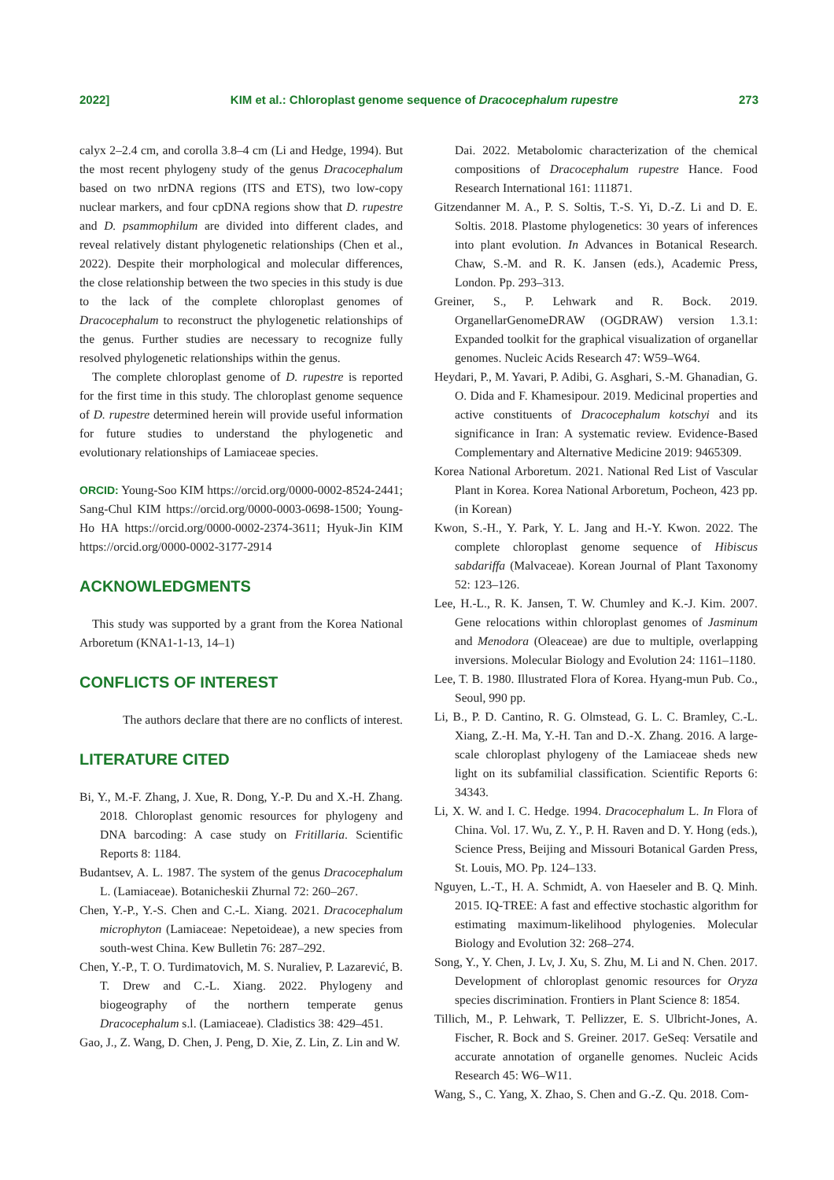2022] KIM et al.: Chloroplast genome sequence of Dracocephalum rupestre 273
calyx 2–2.4 cm, and corolla 3.8–4 cm (Li and Hedge, 1994). But the most recent phylogeny study of the genus Dracocephalum based on two nrDNA regions (ITS and ETS), two low-copy nuclear markers, and four cpDNA regions show that D. rupestre and D. psammophilum are divided into different clades, and reveal relatively distant phylogenetic relationships (Chen et al., 2022). Despite their morphological and molecular differences, the close relationship between the two species in this study is due to the lack of the complete chloroplast genomes of Dracocephalum to reconstruct the phylogenetic relationships of the genus. Further studies are necessary to recognize fully resolved phylogenetic relationships within the genus.
The complete chloroplast genome of D. rupestre is reported for the first time in this study. The chloroplast genome sequence of D. rupestre determined herein will provide useful information for future studies to understand the phylogenetic and evolutionary relationships of Lamiaceae species.
ORCID: Young-Soo KIM https://orcid.org/0000-0002-8524-2441; Sang-Chul KIM https://orcid.org/0000-0003-0698-1500; Young-Ho HA https://orcid.org/0000-0002-2374-3611; Hyuk-Jin KIM https://orcid.org/0000-0002-3177-2914
ACKNOWLEDGMENTS
This study was supported by a grant from the Korea National Arboretum (KNA1-1-13, 14–1)
CONFLICTS OF INTEREST
The authors declare that there are no conflicts of interest.
LITERATURE CITED
Bi, Y., M.-F. Zhang, J. Xue, R. Dong, Y.-P. Du and X.-H. Zhang. 2018. Chloroplast genomic resources for phylogeny and DNA barcoding: A case study on Fritillaria. Scientific Reports 8: 1184.
Budantsev, A. L. 1987. The system of the genus Dracocephalum L. (Lamiaceae). Botanicheskii Zhurnal 72: 260–267.
Chen, Y.-P., Y.-S. Chen and C.-L. Xiang. 2021. Dracocephalum microphyton (Lamiaceae: Nepetoideae), a new species from south-west China. Kew Bulletin 76: 287–292.
Chen, Y.-P., T. O. Turdimatovich, M. S. Nuraliev, P. Lazarević, B. T. Drew and C.-L. Xiang. 2022. Phylogeny and biogeography of the northern temperate genus Dracocephalum s.l. (Lamiaceae). Cladistics 38: 429–451.
Gao, J., Z. Wang, D. Chen, J. Peng, D. Xie, Z. Lin, Z. Lin and W.
Dai. 2022. Metabolomic characterization of the chemical compositions of Dracocephalum rupestre Hance. Food Research International 161: 111871.
Gitzendanner M. A., P. S. Soltis, T.-S. Yi, D.-Z. Li and D. E. Soltis. 2018. Plastome phylogenetics: 30 years of inferences into plant evolution. In Advances in Botanical Research. Chaw, S.-M. and R. K. Jansen (eds.), Academic Press, London. Pp. 293–313.
Greiner, S., P. Lehwark and R. Bock. 2019. OrganellarGenomeDRAW (OGDRAW) version 1.3.1: Expanded toolkit for the graphical visualization of organellar genomes. Nucleic Acids Research 47: W59–W64.
Heydari, P., M. Yavari, P. Adibi, G. Asghari, S.-M. Ghanadian, G. O. Dida and F. Khamesipour. 2019. Medicinal properties and active constituents of Dracocephalum kotschyi and its significance in Iran: A systematic review. Evidence-Based Complementary and Alternative Medicine 2019: 9465309.
Korea National Arboretum. 2021. National Red List of Vascular Plant in Korea. Korea National Arboretum, Pocheon, 423 pp. (in Korean)
Kwon, S.-H., Y. Park, Y. L. Jang and H.-Y. Kwon. 2022. The complete chloroplast genome sequence of Hibiscus sabdariffa (Malvaceae). Korean Journal of Plant Taxonomy 52: 123–126.
Lee, H.-L., R. K. Jansen, T. W. Chumley and K.-J. Kim. 2007. Gene relocations within chloroplast genomes of Jasminum and Menodora (Oleaceae) are due to multiple, overlapping inversions. Molecular Biology and Evolution 24: 1161–1180.
Lee, T. B. 1980. Illustrated Flora of Korea. Hyang-mun Pub. Co., Seoul, 990 pp.
Li, B., P. D. Cantino, R. G. Olmstead, G. L. C. Bramley, C.-L. Xiang, Z.-H. Ma, Y.-H. Tan and D.-X. Zhang. 2016. A large-scale chloroplast phylogeny of the Lamiaceae sheds new light on its subfamilial classification. Scientific Reports 6: 34343.
Li, X. W. and I. C. Hedge. 1994. Dracocephalum L. In Flora of China. Vol. 17. Wu, Z. Y., P. H. Raven and D. Y. Hong (eds.), Science Press, Beijing and Missouri Botanical Garden Press, St. Louis, MO. Pp. 124–133.
Nguyen, L.-T., H. A. Schmidt, A. von Haeseler and B. Q. Minh. 2015. IQ-TREE: A fast and effective stochastic algorithm for estimating maximum-likelihood phylogenies. Molecular Biology and Evolution 32: 268–274.
Song, Y., Y. Chen, J. Lv, J. Xu, S. Zhu, M. Li and N. Chen. 2017. Development of chloroplast genomic resources for Oryza species discrimination. Frontiers in Plant Science 8: 1854.
Tillich, M., P. Lehwark, T. Pellizzer, E. S. Ulbricht-Jones, A. Fischer, R. Bock and S. Greiner. 2017. GeSeq: Versatile and accurate annotation of organelle genomes. Nucleic Acids Research 45: W6–W11.
Wang, S., C. Yang, X. Zhao, S. Chen and G.-Z. Qu. 2018. Com-